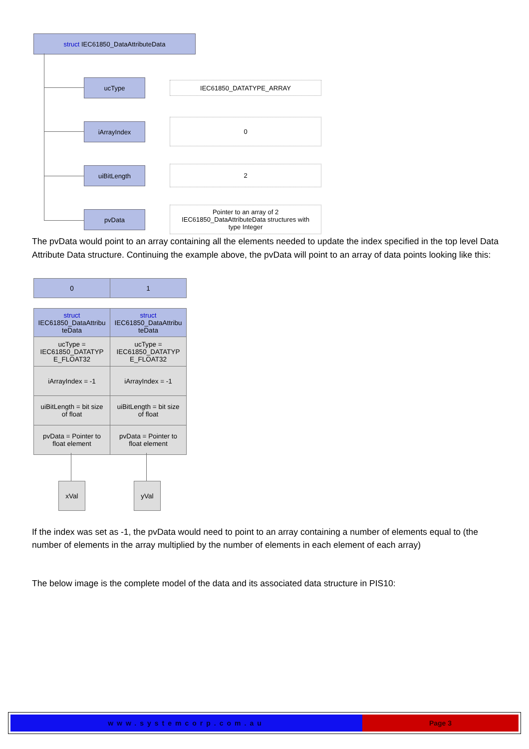struct IEC61850_DataAttributeData
ucType IEC61850_DATATYPE_ARRAY
iArrayIndex
0
uiBitLength 2
pvData
Pointer to an array of 2
IEC61850_DataAttributeData structures with
type Integer
The pvData would point to an array containing all the elements needed to update the index specified in the top level Data Attribute Data structure. Continuing the example above, the pvData will point to an array of data points looking like this:
| 0 | 1 |
| struct IEC61850_DataAttribu teData | struct IEC61850_DataAttribu teData |
| ucType = IEC61850_DATATYP E_FLOAT32 | ucType = IEC61850_DATATYP E_FLOAT32 |
| iArrayIndex = -1 | iArrayIndex = -1 |
| uiBitLength = bit size of float | uiBitLength = bit size of float |
| pvData = Pointer to float element | pvData = Pointer to float element |
xVal yVal
If the index was set as -1, the pvData would need to point to an array containing a number of elements equal to (the number of elements in the array multiplied by the number of elements in each element of each array)
The below image is the complete model of the data and its associated data structure in PIS10:
www.systemcorp.com.au Page 3